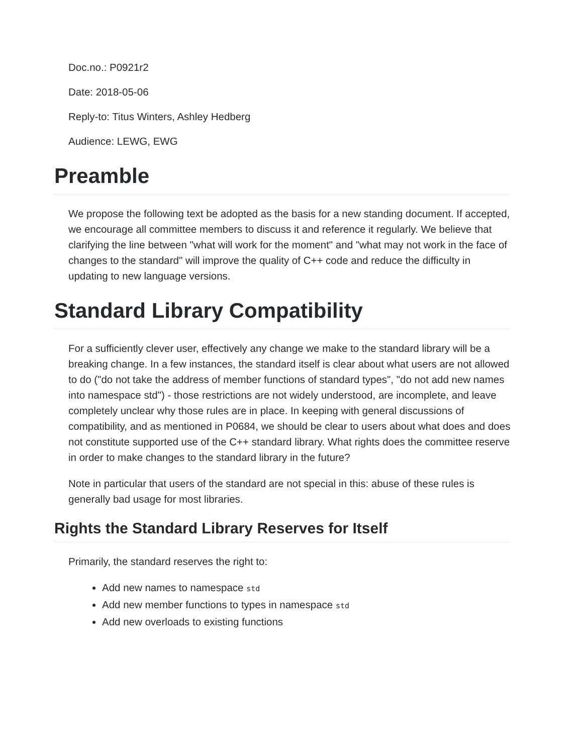Doc.no.: P0921r2
Date: 2018-05-06
Reply-to: Titus Winters, Ashley Hedberg
Audience: LEWG, EWG
Preamble
We propose the following text be adopted as the basis for a new standing document. If accepted, we encourage all committee members to discuss it and reference it regularly. We believe that clarifying the line between "what will work for the moment" and "what may not work in the face of changes to the standard" will improve the quality of C++ code and reduce the difficulty in updating to new language versions.
Standard Library Compatibility
For a sufficiently clever user, effectively any change we make to the standard library will be a breaking change. In a few instances, the standard itself is clear about what users are not allowed to do ("do not take the address of member functions of standard types", "do not add new names into namespace std") - those restrictions are not widely understood, are incomplete, and leave completely unclear why those rules are in place. In keeping with general discussions of compatibility, and as mentioned in P0684, we should be clear to users about what does and does not constitute supported use of the C++ standard library. What rights does the committee reserve in order to make changes to the standard library in the future?
Note in particular that users of the standard are not special in this: abuse of these rules is generally bad usage for most libraries.
Rights the Standard Library Reserves for Itself
Primarily, the standard reserves the right to:
Add new names to namespace std
Add new member functions to types in namespace std
Add new overloads to existing functions